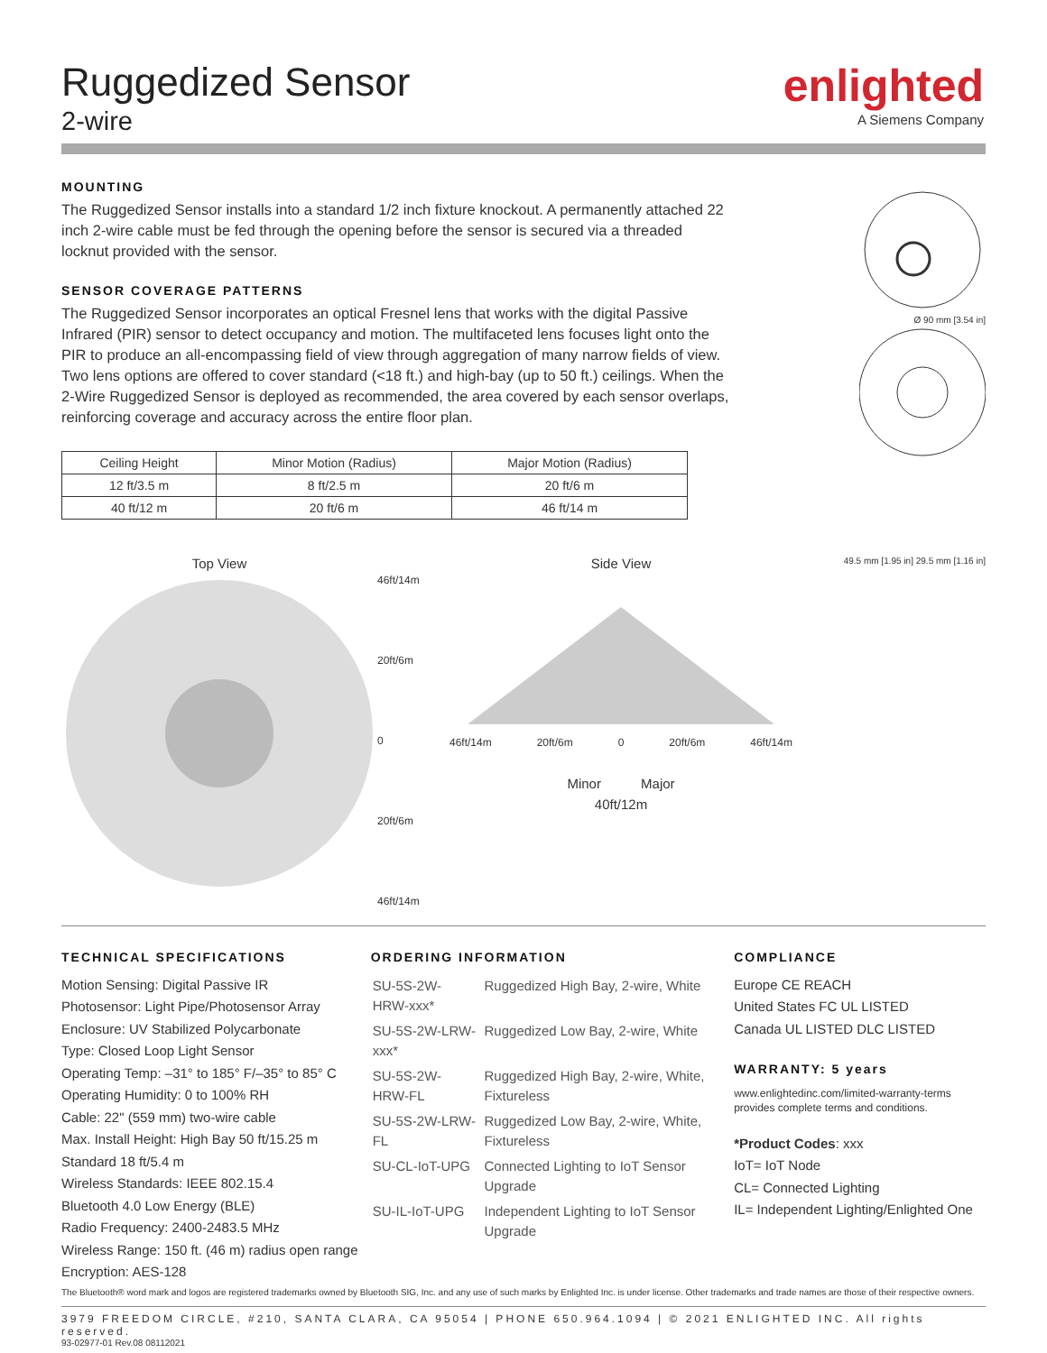enlighted
A Siemens Company
Ruggedized Sensor
2-wire
MOUNTING
The Ruggedized Sensor installs into a standard 1/2 inch fixture knockout. A permanently attached 22 inch 2-wire cable must be fed through the opening before the sensor is secured via a threaded locknut provided with the sensor.
SENSOR COVERAGE PATTERNS
The Ruggedized Sensor incorporates an optical Fresnel lens that works with the digital Passive Infrared (PIR) sensor to detect occupancy and motion. The multifaceted lens focuses light onto the PIR to produce an all-encompassing field of view through aggregation of many narrow fields of view. Two lens options are offered to cover standard (<18 ft.) and high-bay (up to 50 ft.) ceilings. When the 2-Wire Ruggedized Sensor is deployed as recommended, the area covered by each sensor overlaps, reinforcing coverage and accuracy across the entire floor plan.
| Ceiling Height | Minor Motion (Radius) | Major Motion (Radius) |
| --- | --- | --- |
| 12 ft/3.5 m | 8 ft/2.5 m | 20 ft/6 m |
| 40 ft/12 m | 20 ft/6 m | 46 ft/14 m |
Ø 90 mm [3.54 in]
Top View
46ft/14m
20ft/6m
0
20ft/6m
46ft/14m
Side View
46ft/14m 20ft/6m 0 20ft/6m 46ft/14m
Minor Major
40ft/12m
49.5 mm [1.95 in] 29.5 mm [1.16 in]
TECHNICAL SPECIFICATIONS
Motion Sensing: Digital Passive IR
Photosensor: Light Pipe/Photosensor Array
Enclosure: UV Stabilized Polycarbonate
Type: Closed Loop Light Sensor
Operating Temp: –31° to 185° F/–35° to 85° C
Operating Humidity: 0 to 100% RH
Cable: 22" (559 mm) two-wire cable
Max. Install Height: High Bay 50 ft/15.25 m
Standard 18 ft/5.4 m
Wireless Standards: IEEE 802.15.4
Bluetooth 4.0 Low Energy (BLE)
Radio Frequency: 2400-2483.5 MHz
Wireless Range: 150 ft. (46 m) radius open range
Encryption: AES-128
ORDERING INFORMATION
| SU-5S-2W-HRW-xxx* | Ruggedized High Bay, 2-wire, White |
| SU-5S-2W-LRW-xxx* | Ruggedized Low Bay, 2-wire, White |
| SU-5S-2W-HRW-FL | Ruggedized High Bay, 2-wire, White, Fixtureless |
| SU-5S-2W-LRW-FL | Ruggedized Low Bay, 2-wire, White, Fixtureless |
| SU-CL-IoT-UPG | Connected Lighting to IoT Sensor Upgrade |
| SU-IL-IoT-UPG | Independent Lighting to IoT Sensor Upgrade |
COMPLIANCE
Europe CE REACH
United States FC UL LISTED
Canada UL LISTED DLC LISTED
WARRANTY: 5 years
www.enlightedinc.com/limited-warranty-terms provides complete terms and conditions.
*Product Codes: xxx
IoT= IoT Node
CL= Connected Lighting
IL= Independent Lighting/Enlighted One
The Bluetooth® word mark and logos are registered trademarks owned by Bluetooth SIG, Inc. and any use of such marks by Enlighted Inc. is under license. Other trademarks and trade names are those of their respective owners.
3979 FREEDOM CIRCLE, #210, SANTA CLARA, CA 95054 | PHONE 650.964.1094 | © 2021 ENLIGHTED INC. All rights reserved.
93-02977-01 Rev.08 08112021